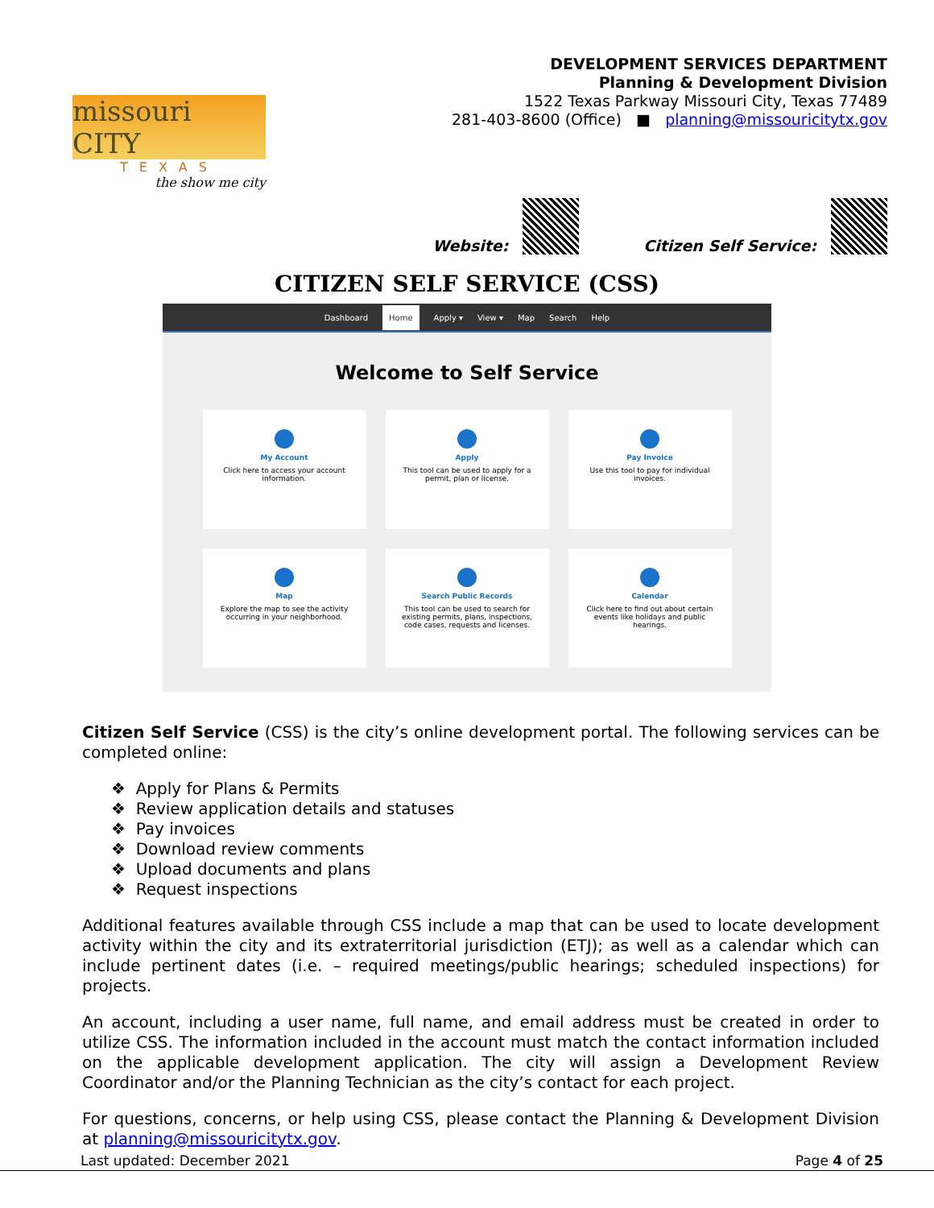missouri CITY
TEXAS
the show me city
DEVELOPMENT SERVICES DEPARTMENT
Planning & Development Division
1522 Texas Parkway Missouri City, Texas 77489
281-403-8600 (Office) ■ planning@missouricitytx.gov
Website: Citizen Self Service:
CITIZEN SELF SERVICE (CSS)
Dashboard Home Apply ▾ View ▾ Map Search Help
Welcome to Self Service
My Account
Click here to access your account information.
Apply
This tool can be used to apply for a permit, plan or license.
Pay Invoice
Use this tool to pay for individual invoices.
Map
Explore the map to see the activity occurring in your neighborhood.
Search Public Records
This tool can be used to search for existing permits, plans, inspections, code cases, requests and licenses.
Calendar
Click here to find out about certain events like holidays and public hearings.
Citizen Self Service (CSS) is the city’s online development portal. The following services can be completed online:
❖ Apply for Plans & Permits
❖ Review application details and statuses
❖ Pay invoices
❖ Download review comments
❖ Upload documents and plans
❖ Request inspections
Additional features available through CSS include a map that can be used to locate development activity within the city and its extraterritorial jurisdiction (ETJ); as well as a calendar which can include pertinent dates (i.e. – required meetings/public hearings; scheduled inspections) for projects.
An account, including a user name, full name, and email address must be created in order to utilize CSS. The information included in the account must match the contact information included on the applicable development application. The city will assign a Development Review Coordinator and/or the Planning Technician as the city’s contact for each project.
For questions, concerns, or help using CSS, please contact the Planning & Development Division at planning@missouricitytx.gov.
Last updated: December 2021 Page 4 of 25